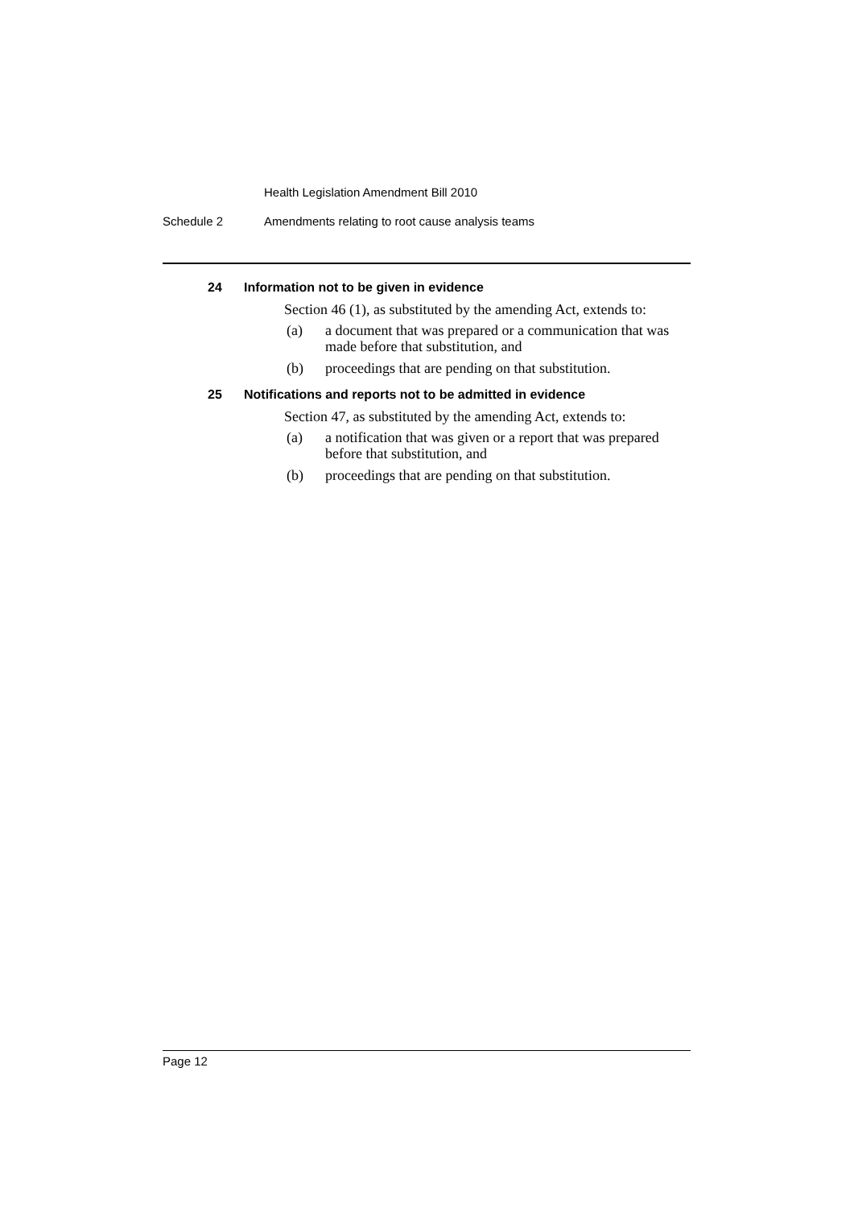Health Legislation Amendment Bill 2010
Schedule 2 Amendments relating to root cause analysis teams
24 Information not to be given in evidence
Section 46 (1), as substituted by the amending Act, extends to:
(a) a document that was prepared or a communication that was made before that substitution, and
(b) proceedings that are pending on that substitution.
25 Notifications and reports not to be admitted in evidence
Section 47, as substituted by the amending Act, extends to:
(a) a notification that was given or a report that was prepared before that substitution, and
(b) proceedings that are pending on that substitution.
Page 12